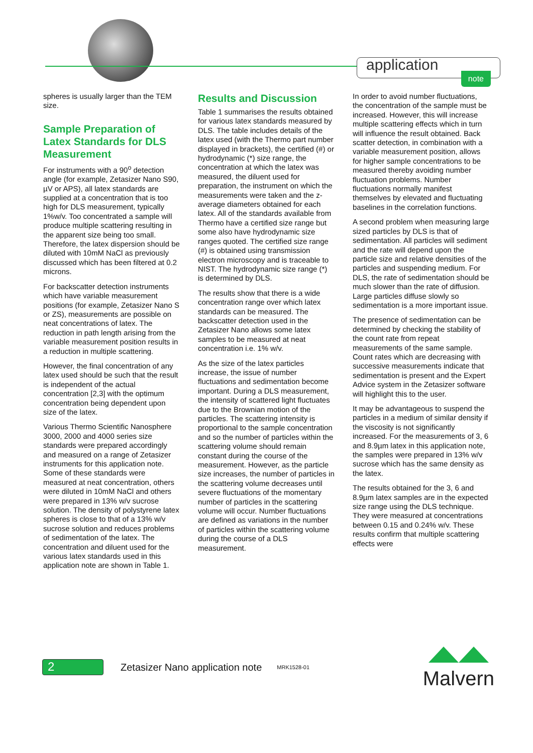application note
spheres is usually larger than the TEM size.
Sample Preparation of Latex Standards for DLS Measurement
For instruments with a 90<sup>o</sup> detection angle (for example, Zetasizer Nano S90, µV or APS), all latex standards are supplied at a concentration that is too high for DLS measurement, typically 1%w/v. Too concentrated a sample will produce multiple scattering resulting in the apparent size being too small. Therefore, the latex dispersion should be diluted with 10mM NaCl as previously discussed which has been filtered at 0.2 microns.
For backscatter detection instruments which have variable measurement positions (for example, Zetasizer Nano S or ZS), measurements are possible on neat concentrations of latex. The reduction in path length arising from the variable measurement position results in a reduction in multiple scattering.
However, the final concentration of any latex used should be such that the result is independent of the actual concentration [2,3] with the optimum concentration being dependent upon size of the latex.
Various Thermo Scientific Nanosphere 3000, 2000 and 4000 series size standards were prepared accordingly and measured on a range of Zetasizer instruments for this application note. Some of these standards were measured at neat concentration, others were diluted in 10mM NaCl and others were prepared in 13% w/v sucrose solution. The density of polystyrene latex spheres is close to that of a 13% w/v sucrose solution and reduces problems of sedimentation of the latex. The concentration and diluent used for the various latex standards used in this application note are shown in Table 1.
Results and Discussion
Table 1 summarises the results obtained for various latex standards measured by DLS. The table includes details of the latex used (with the Thermo part number displayed in brackets), the certified (#) or hydrodynamic (*) size range, the concentration at which the latex was measured, the diluent used for preparation, the instrument on which the measurements were taken and the z-average diameters obtained for each latex. All of the standards available from Thermo have a certified size range but some also have hydrodynamic size ranges quoted. The certified size range (#) is obtained using transmission electron microscopy and is traceable to NIST. The hydrodynamic size range (*) is determined by DLS.
The results show that there is a wide concentration range over which latex standards can be measured. The backscatter detection used in the Zetasizer Nano allows some latex samples to be measured at neat concentration i.e. 1% w/v.
As the size of the latex particles increase, the issue of number fluctuations and sedimentation become important. During a DLS measurement, the intensity of scattered light fluctuates due to the Brownian motion of the particles. The scattering intensity is proportional to the sample concentration and so the number of particles within the scattering volume should remain constant during the course of the measurement. However, as the particle size increases, the number of particles in the scattering volume decreases until severe fluctuations of the momentary number of particles in the scattering volume will occur. Number fluctuations are defined as variations in the number of particles within the scattering volume during the course of a DLS measurement.
In order to avoid number fluctuations, the concentration of the sample must be increased. However, this will increase multiple scattering effects which in turn will influence the result obtained. Back scatter detection, in combination with a variable measurement position, allows for higher sample concentrations to be measured thereby avoiding number fluctuation problems. Number fluctuations normally manifest themselves by elevated and fluctuating baselines in the correlation functions.
A second problem when measuring large sized particles by DLS is that of sedimentation. All particles will sediment and the rate will depend upon the particle size and relative densities of the particles and suspending medium. For DLS, the rate of sedimentation should be much slower than the rate of diffusion. Large particles diffuse slowly so sedimentation is a more important issue.
The presence of sedimentation can be determined by checking the stability of the count rate from repeat measurements of the same sample. Count rates which are decreasing with successive measurements indicate that sedimentation is present and the Expert Advice system in the Zetasizer software will highlight this to the user.
It may be advantageous to suspend the particles in a medium of similar density if the viscosity is not significantly increased. For the measurements of 3, 6 and 8.9µm latex in this application note, the samples were prepared in 13% w/v sucrose which has the same density as the latex.
The results obtained for the 3, 6 and 8.9µm latex samples are in the expected size range using the DLS technique. They were measured at concentrations between 0.15 and 0.24% w/v. These results confirm that multiple scattering effects were
2
Zetasizer Nano application note
MRK1528-01
Malvern